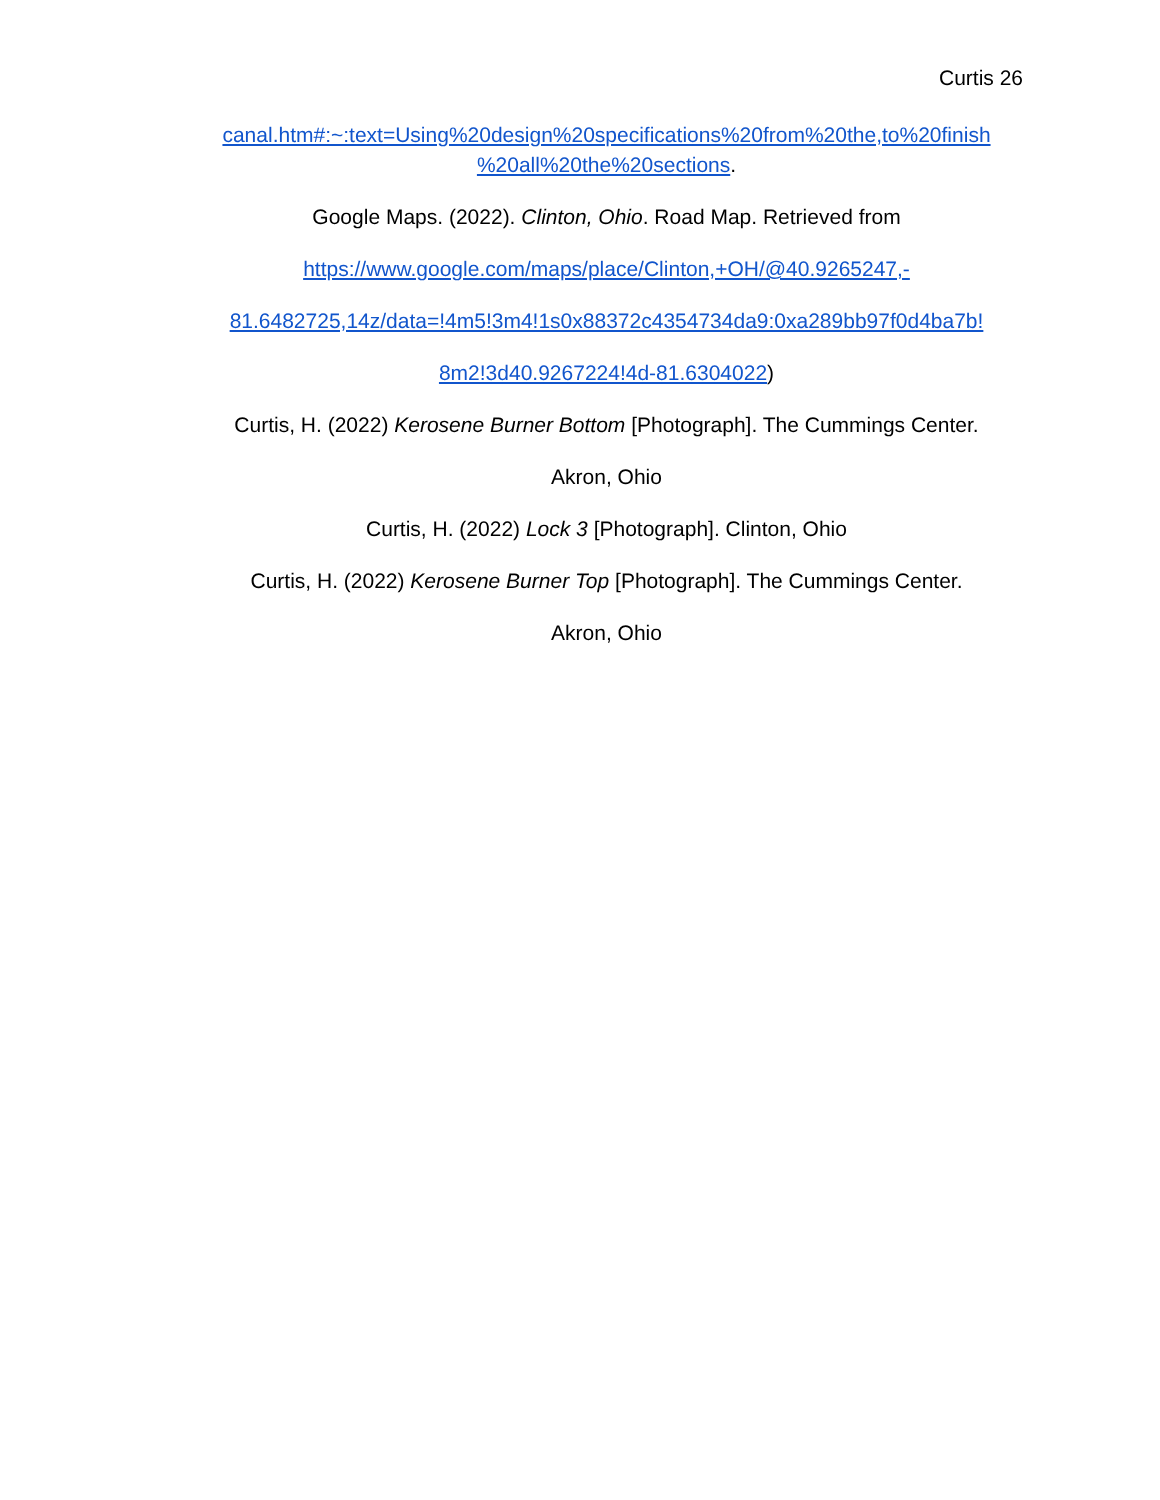Curtis 26
canal.htm#:~:text=Using%20design%20specifications%20from%20the,to%20finish %20all%20the%20sections.
Google Maps. (2022). Clinton, Ohio. Road Map. Retrieved from
https://www.google.com/maps/place/Clinton,+OH/@40.9265247,-
81.6482725,14z/data=!4m5!3m4!1s0x88372c4354734da9:0xa289bb97f0d4ba7b!
8m2!3d40.9267224!4d-81.6304022)
Curtis, H. (2022) Kerosene Burner Bottom [Photograph]. The Cummings Center.
Akron, Ohio
Curtis, H. (2022) Lock 3 [Photograph]. Clinton, Ohio
Curtis, H. (2022) Kerosene Burner Top [Photograph]. The Cummings Center.
Akron, Ohio